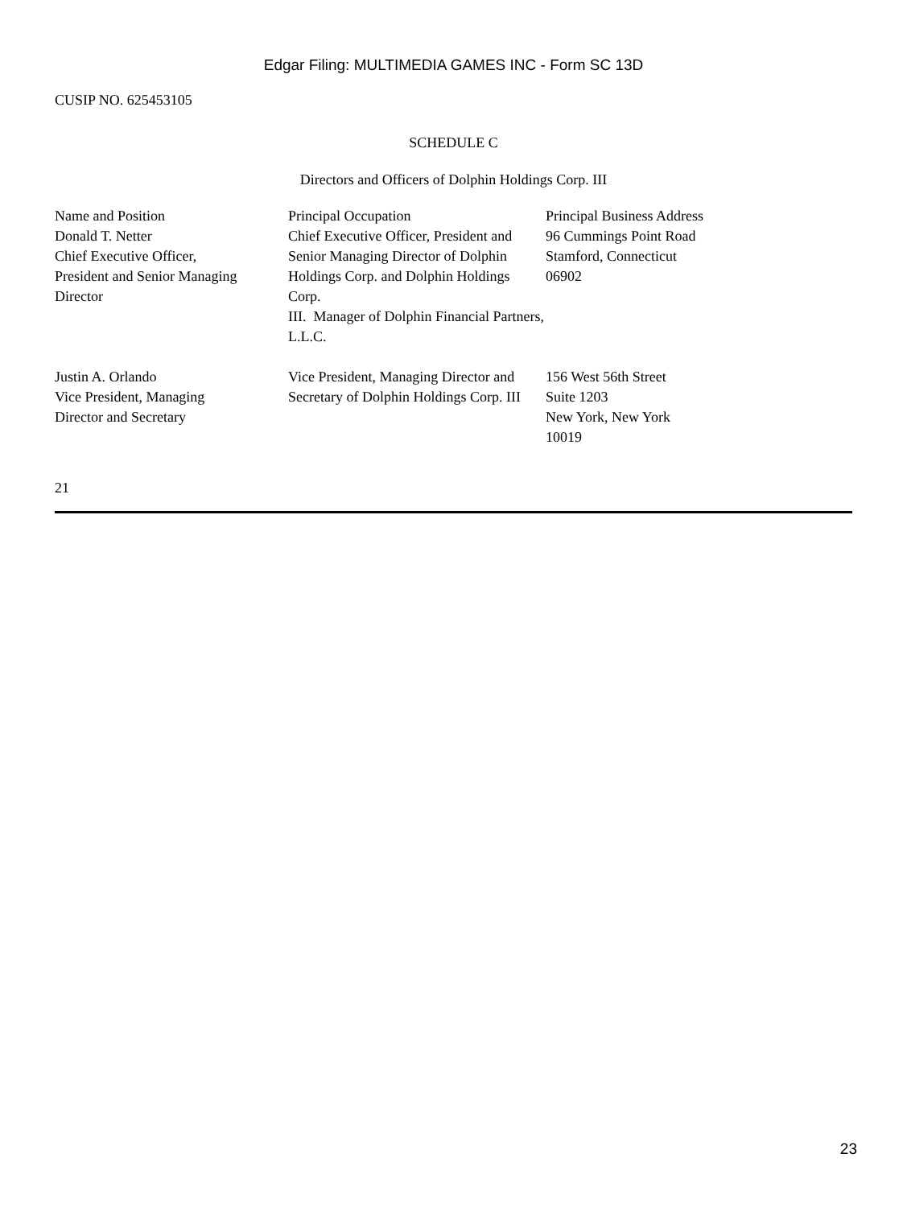Edgar Filing: MULTIMEDIA GAMES INC - Form SC 13D
CUSIP NO. 625453105
SCHEDULE C
Directors and Officers of Dolphin Holdings Corp. III
| Name and Position Donald T. Netter Chief Executive Officer, President and Senior Managing Director | Principal Occupation Chief Executive Officer, President and Senior Managing Director of Dolphin Holdings Corp. and Dolphin Holdings Corp. III. Manager of Dolphin Financial Partners, L.L.C. | Principal Business Address 96 Cummings Point Road Stamford, Connecticut 06902 |
| Justin A. Orlando Vice President, Managing Director and Secretary | Vice President, Managing Director and Secretary of Dolphin Holdings Corp. III | 156 West 56th Street Suite 1203 New York, New York 10019 |
21
23